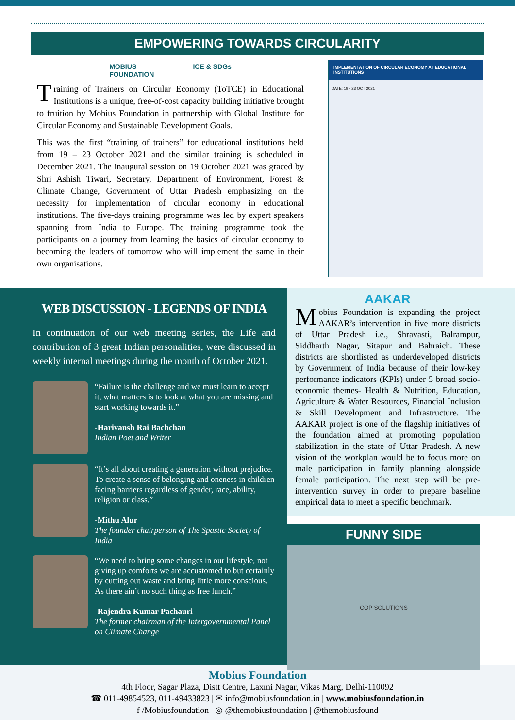EMPOWERING TOWARDS CIRCULARITY
MOBIUS
FOUNDATION ICE & SDGs
Training of Trainers on Circular Economy (ToTCE) in Educational Institutions is a unique, free-of-cost capacity building initiative brought to fruition by Mobius Foundation in partnership with Global Institute for Circular Economy and Sustainable Development Goals.
This was the first “training of trainers” for educational institutions held from 19 – 23 October 2021 and the similar training is scheduled in December 2021. The inaugural session on 19 October 2021 was graced by Shri Ashish Tiwari, Secretary, Department of Environment, Forest & Climate Change, Government of Uttar Pradesh emphasizing on the necessity for implementation of circular economy in educational institutions. The five-days training programme was led by expert speakers spanning from India to Europe. The training programme took the participants on a journey from learning the basics of circular economy to becoming the leaders of tomorrow who will implement the same in their own organisations.
IMPLEMENTATION OF CIRCULAR ECONOMY AT EDUCATIONAL INSTITUTIONS
DATE: 19 - 23 OCT 2021
WEB DISCUSSION - LEGENDS OF INDIA
In continuation of our web meeting series, the Life and contribution of 3 great Indian personalities, were discussed in weekly internal meetings during the month of October 2021.
“Failure is the challenge and we must learn to accept it, what matters is to look at what you are missing and start working towards it.”
-Harivansh Rai Bachchan
Indian Poet and Writer
“It’s all about creating a generation without prejudice. To create a sense of belonging and oneness in children facing barriers regardless of gender, race, ability, religion or class.”
-Mithu Alur
The founder chairperson of The Spastic Society of India
“We need to bring some changes in our lifestyle, not giving up comforts we are accustomed to but certainly by cutting out waste and bring little more conscious. As there ain’t no such thing as free lunch.”
-Rajendra Kumar Pachauri
The former chairman of the Intergovernmental Panel on Climate Change
AAKAR
Mobius Foundation is expanding the project AAKAR’s intervention in five more districts of Uttar Pradesh i.e., Shravasti, Balrampur, Siddharth Nagar, Sitapur and Bahraich. These districts are shortlisted as underdeveloped districts by Government of India because of their low-key performance indicators (KPIs) under 5 broad socio-economic themes- Health & Nutrition, Education, Agriculture & Water Resources, Financial Inclusion & Skill Development and Infrastructure. The AAKAR project is one of the flagship initiatives of the foundation aimed at promoting population stabilization in the state of Uttar Pradesh. A new vision of the workplan would be to focus more on male participation in family planning alongside female participation. The next step will be pre-intervention survey in order to prepare baseline empirical data to meet a specific benchmark.
FUNNY SIDE
COP SOLUTIONS
Mobius Foundation
4th Floor, Sagar Plaza, Distt Centre, Laxmi Nagar, Vikas Marg, Delhi-110092
☎ 011-49854523, 011-49433823 | ✉ info@mobiusfoundation.in | www.mobiusfoundation.in
f /Mobiusfoundation | ◎ @themobiusfoundation | @themobiusfound